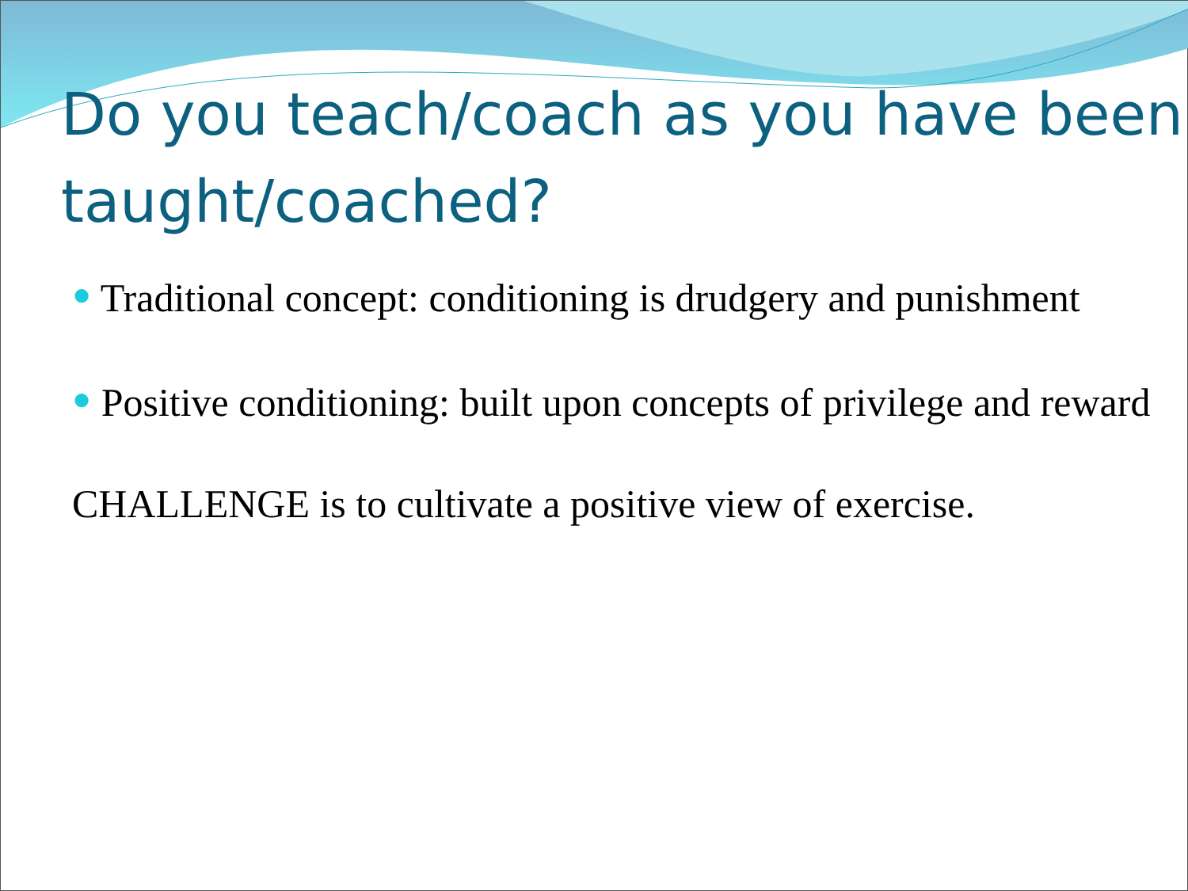Do you teach/coach as you have been taught/coached?
● Traditional concept: conditioning is drudgery and punishment
● Positive conditioning: built upon concepts of privilege and reward
CHALLENGE is to cultivate a positive view of exercise.